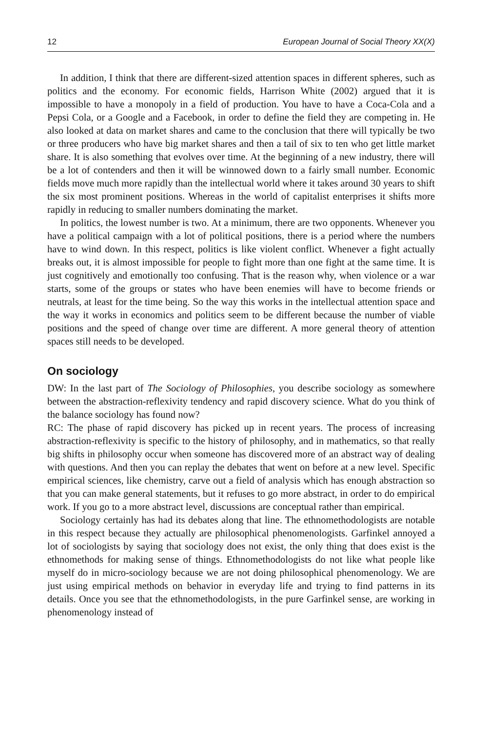12 European Journal of Social Theory XX(X)
In addition, I think that there are different-sized attention spaces in different spheres, such as politics and the economy. For economic fields, Harrison White (2002) argued that it is impossible to have a monopoly in a field of production. You have to have a Coca-Cola and a Pepsi Cola, or a Google and a Facebook, in order to define the field they are competing in. He also looked at data on market shares and came to the conclusion that there will typically be two or three producers who have big market shares and then a tail of six to ten who get little market share. It is also something that evolves over time. At the beginning of a new industry, there will be a lot of contenders and then it will be winnowed down to a fairly small number. Economic fields move much more rapidly than the intellectual world where it takes around 30 years to shift the six most prominent positions. Whereas in the world of capitalist enterprises it shifts more rapidly in reducing to smaller numbers dominating the market.
In politics, the lowest number is two. At a minimum, there are two opponents. Whenever you have a political campaign with a lot of political positions, there is a period where the numbers have to wind down. In this respect, politics is like violent conflict. Whenever a fight actually breaks out, it is almost impossible for people to fight more than one fight at the same time. It is just cognitively and emotionally too confusing. That is the reason why, when violence or a war starts, some of the groups or states who have been enemies will have to become friends or neutrals, at least for the time being. So the way this works in the intellectual attention space and the way it works in economics and politics seem to be different because the number of viable positions and the speed of change over time are different. A more general theory of attention spaces still needs to be developed.
On sociology
DW: In the last part of The Sociology of Philosophies, you describe sociology as somewhere between the abstraction-reflexivity tendency and rapid discovery science. What do you think of the balance sociology has found now?
RC: The phase of rapid discovery has picked up in recent years. The process of increasing abstraction-reflexivity is specific to the history of philosophy, and in mathematics, so that really big shifts in philosophy occur when someone has discovered more of an abstract way of dealing with questions. And then you can replay the debates that went on before at a new level. Specific empirical sciences, like chemistry, carve out a field of analysis which has enough abstraction so that you can make general statements, but it refuses to go more abstract, in order to do empirical work. If you go to a more abstract level, discussions are conceptual rather than empirical.
Sociology certainly has had its debates along that line. The ethnomethodologists are notable in this respect because they actually are philosophical phenomenologists. Garfinkel annoyed a lot of sociologists by saying that sociology does not exist, the only thing that does exist is the ethnomethods for making sense of things. Ethnomethodologists do not like what people like myself do in micro-sociology because we are not doing philosophical phenomenology. We are just using empirical methods on behavior in everyday life and trying to find patterns in its details. Once you see that the ethnomethodologists, in the pure Garfinkel sense, are working in phenomenology instead of